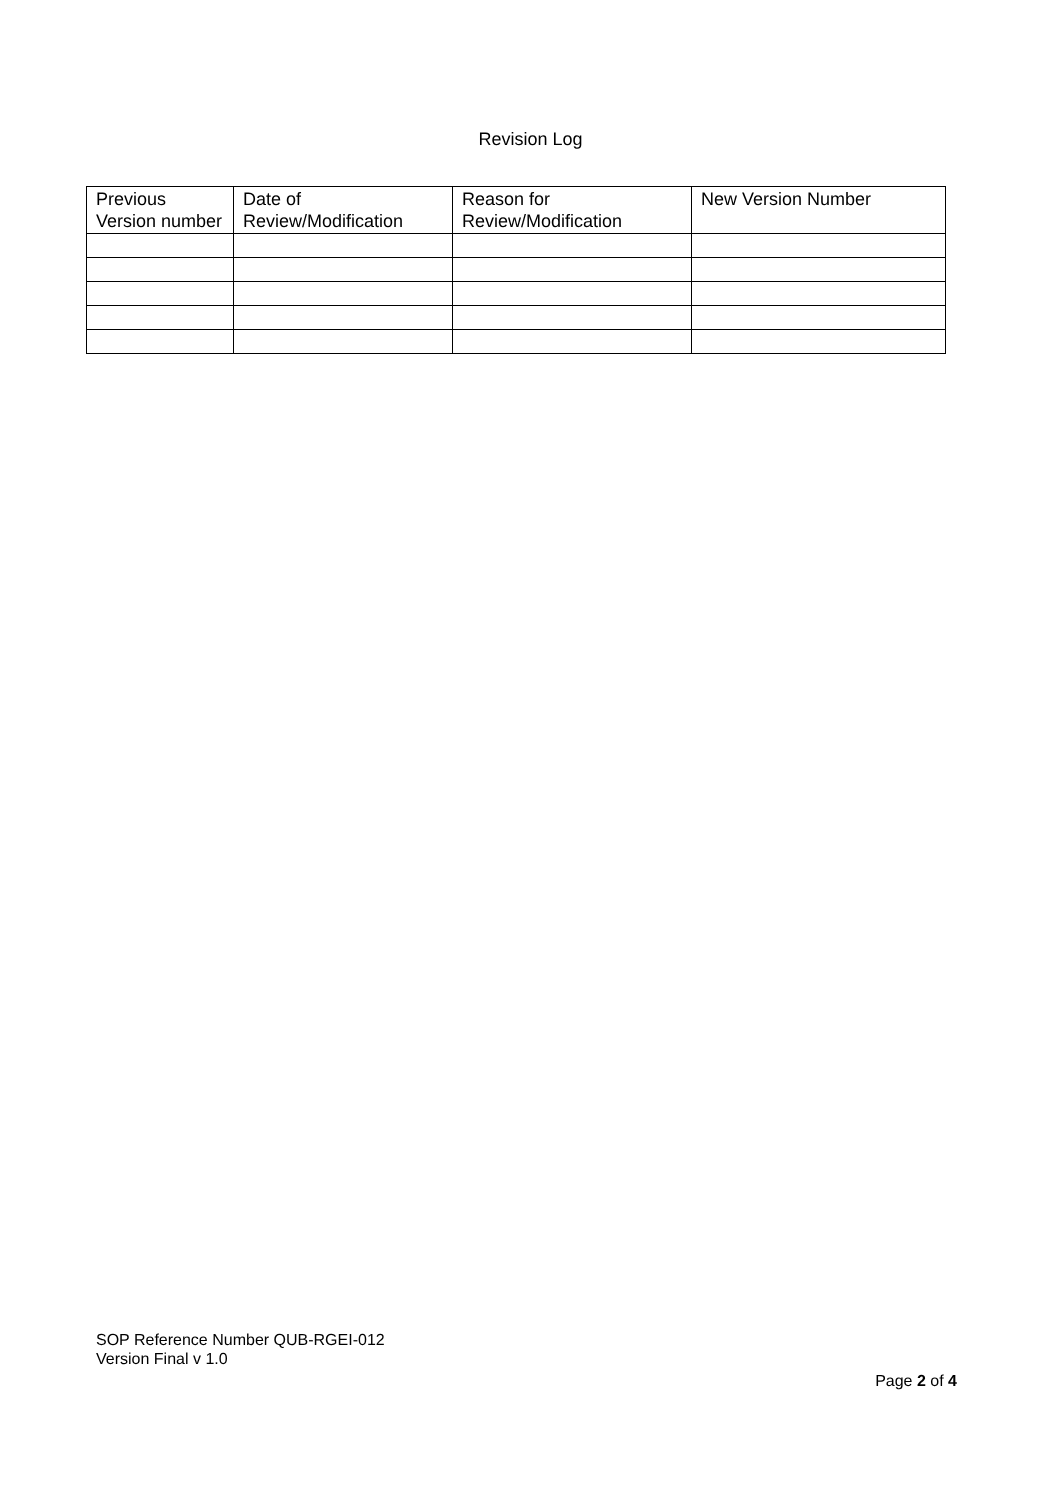Revision Log
| Previous Version number | Date of Review/Modification | Reason for Review/Modification | New Version Number |
| --- | --- | --- | --- |
SOP Reference Number QUB-RGEI-012
Version Final v 1.0
Page 2 of 4